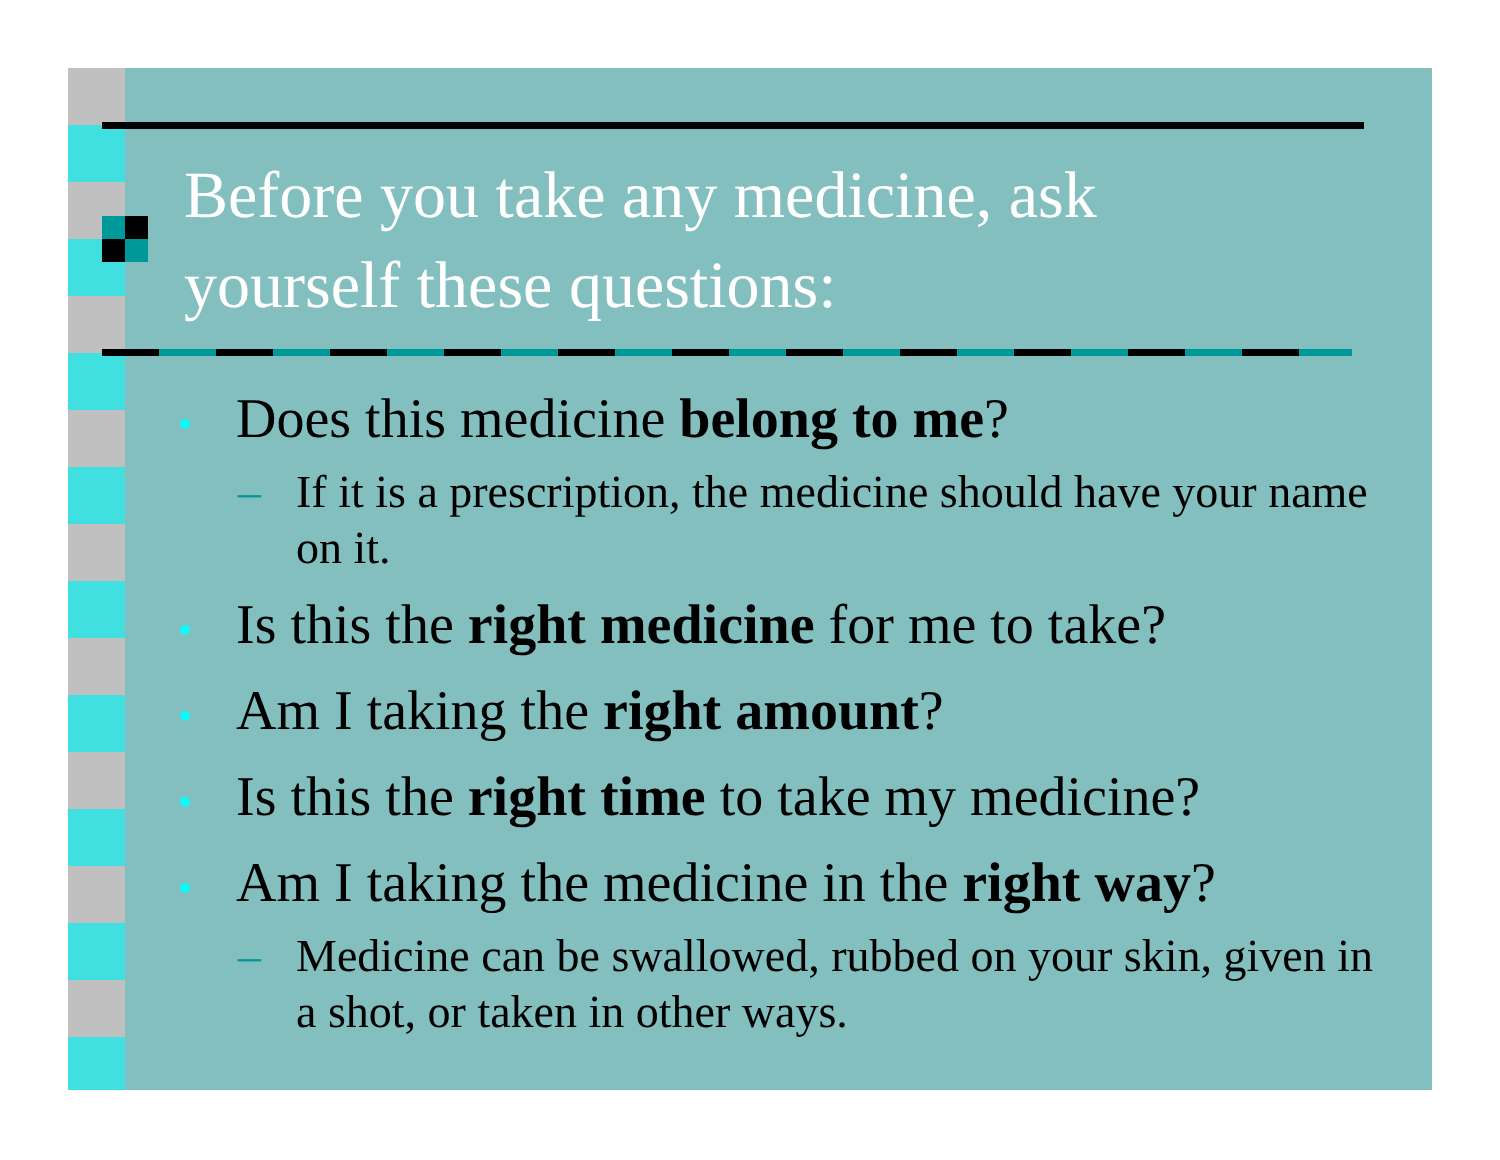Before you take any medicine, ask
yourself these questions:
• Does this medicine belong to me?
– If it is a prescription, the medicine should have your name on it.
• Is this the right medicine for me to take?
• Am I taking the right amount?
• Is this the right time to take my medicine?
• Am I taking the medicine in the right way?
– Medicine can be swallowed, rubbed on your skin, given in a shot, or taken in other ways.